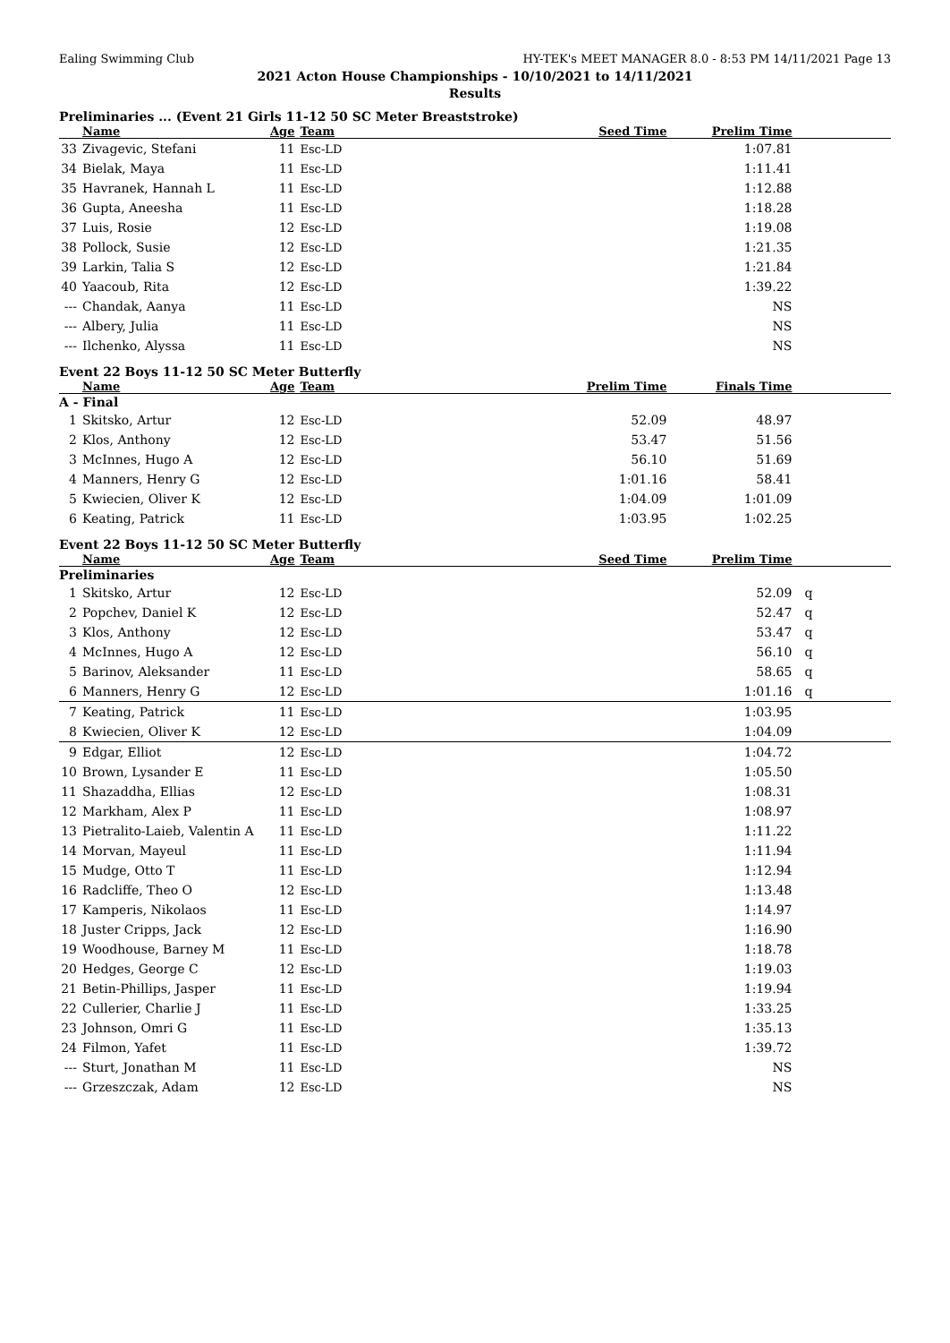Ealing Swimming Club HY-TEK's MEET MANAGER 8.0 - 8:53 PM 14/11/2021 Page 13
2021 Acton House Championships - 10/10/2021 to 14/11/2021
Results
Preliminaries ... (Event 21 Girls 11-12 50 SC Meter Breaststroke)
| | Name | Age | Team | Seed Time | Prelim Time | |
| --- | --- | --- | --- | --- | --- | --- |
| 33 | Zivagevic, Stefani | 11 | Esc-LD | | 1:07.81 | |
| 34 | Bielak, Maya | 11 | Esc-LD | | 1:11.41 | |
| 35 | Havranek, Hannah L | 11 | Esc-LD | | 1:12.88 | |
| 36 | Gupta, Aneesha | 11 | Esc-LD | | 1:18.28 | |
| 37 | Luis, Rosie | 12 | Esc-LD | | 1:19.08 | |
| 38 | Pollock, Susie | 12 | Esc-LD | | 1:21.35 | |
| 39 | Larkin, Talia S | 12 | Esc-LD | | 1:21.84 | |
| 40 | Yaacoub, Rita | 12 | Esc-LD | | 1:39.22 | |
| --- | Chandak, Aanya | 11 | Esc-LD | | NS | |
| --- | Albery, Julia | 11 | Esc-LD | | NS | |
| --- | Ilchenko, Alyssa | 11 | Esc-LD | | NS | |
Event 22 Boys 11-12 50 SC Meter Butterfly
| | Name | Age | Team | Prelim Time | Finals Time | |
| --- | --- | --- | --- | --- | --- | --- |
| A - Final | | | | | | |
| 1 | Skitsko, Artur | 12 | Esc-LD | 52.09 | 48.97 | |
| 2 | Klos, Anthony | 12 | Esc-LD | 53.47 | 51.56 | |
| 3 | McInnes, Hugo A | 12 | Esc-LD | 56.10 | 51.69 | |
| 4 | Manners, Henry G | 12 | Esc-LD | 1:01.16 | 58.41 | |
| 5 | Kwiecien, Oliver K | 12 | Esc-LD | 1:04.09 | 1:01.09 | |
| 6 | Keating, Patrick | 11 | Esc-LD | 1:03.95 | 1:02.25 | |
Event 22 Boys 11-12 50 SC Meter Butterfly
| | Name | Age | Team | Seed Time | Prelim Time | |
| --- | --- | --- | --- | --- | --- | --- |
| Preliminaries | | | | | | |
| 1 | Skitsko, Artur | 12 | Esc-LD | | 52.09 | q |
| 2 | Popchev, Daniel K | 12 | Esc-LD | | 52.47 | q |
| 3 | Klos, Anthony | 12 | Esc-LD | | 53.47 | q |
| 4 | McInnes, Hugo A | 12 | Esc-LD | | 56.10 | q |
| 5 | Barinov, Aleksander | 11 | Esc-LD | | 58.65 | q |
| 6 | Manners, Henry G | 12 | Esc-LD | | 1:01.16 | q |
| 7 | Keating, Patrick | 11 | Esc-LD | | 1:03.95 | |
| 8 | Kwiecien, Oliver K | 12 | Esc-LD | | 1:04.09 | |
| 9 | Edgar, Elliot | 12 | Esc-LD | | 1:04.72 | |
| 10 | Brown, Lysander E | 11 | Esc-LD | | 1:05.50 | |
| 11 | Shazaddha, Ellias | 12 | Esc-LD | | 1:08.31 | |
| 12 | Markham, Alex P | 11 | Esc-LD | | 1:08.97 | |
| 13 | Pietralito-Laieb, Valentin A | 11 | Esc-LD | | 1:11.22 | |
| 14 | Morvan, Mayeul | 11 | Esc-LD | | 1:11.94 | |
| 15 | Mudge, Otto T | 11 | Esc-LD | | 1:12.94 | |
| 16 | Radcliffe, Theo O | 12 | Esc-LD | | 1:13.48 | |
| 17 | Kamperis, Nikolaos | 11 | Esc-LD | | 1:14.97 | |
| 18 | Juster Cripps, Jack | 12 | Esc-LD | | 1:16.90 | |
| 19 | Woodhouse, Barney M | 11 | Esc-LD | | 1:18.78 | |
| 20 | Hedges, George C | 12 | Esc-LD | | 1:19.03 | |
| 21 | Betin-Phillips, Jasper | 11 | Esc-LD | | 1:19.94 | |
| 22 | Cullerier, Charlie J | 11 | Esc-LD | | 1:33.25 | |
| 23 | Johnson, Omri G | 11 | Esc-LD | | 1:35.13 | |
| 24 | Filmon, Yafet | 11 | Esc-LD | | 1:39.72 | |
| --- | Sturt, Jonathan M | 11 | Esc-LD | | NS | |
| --- | Grzeszczak, Adam | 12 | Esc-LD | | NS | |